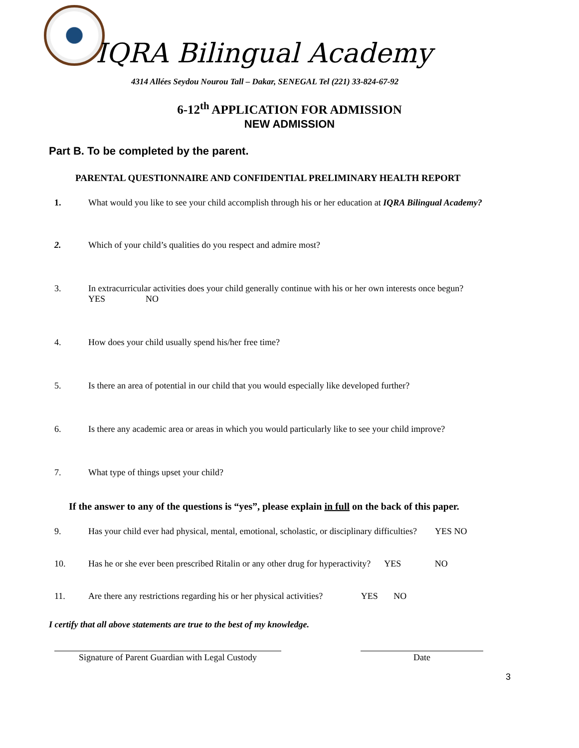IQRA Bilingual Academy
4314 Allées Seydou Nourou Tall – Dakar, SENEGAL Tel (221) 33-824-67-92
6-12<sup>th</sup> APPLICATION FOR ADMISSION
NEW ADMISSION
Part B. To be completed by the parent.
PARENTAL QUESTIONNAIRE AND CONFIDENTIAL PRELIMINARY HEALTH REPORT
1. What would you like to see your child accomplish through his or her education at IQRA Bilingual Academy?
2. Which of your child’s qualities do you respect and admire most?
3. In extracurricular activities does your child generally continue with his or her own interests once begun?
YES NO
4. How does your child usually spend his/her free time?
5. Is there an area of potential in our child that you would especially like developed further?
6. Is there any academic area or areas in which you would particularly like to see your child improve?
7. What type of things upset your child?
If the answer to any of the questions is “yes”, please explain in full on the back of this paper.
9. Has your child ever had physical, mental, emotional, scholastic, or disciplinary difficulties? YES NO
10. Has he or she ever been prescribed Ritalin or any other drug for hyperactivity? YES NO
11. Are there any restrictions regarding his or her physical activities? YES NO
I certify that all above statements are true to the best of my knowledge.
Signature of Parent Guardian with Legal Custody
Date
3